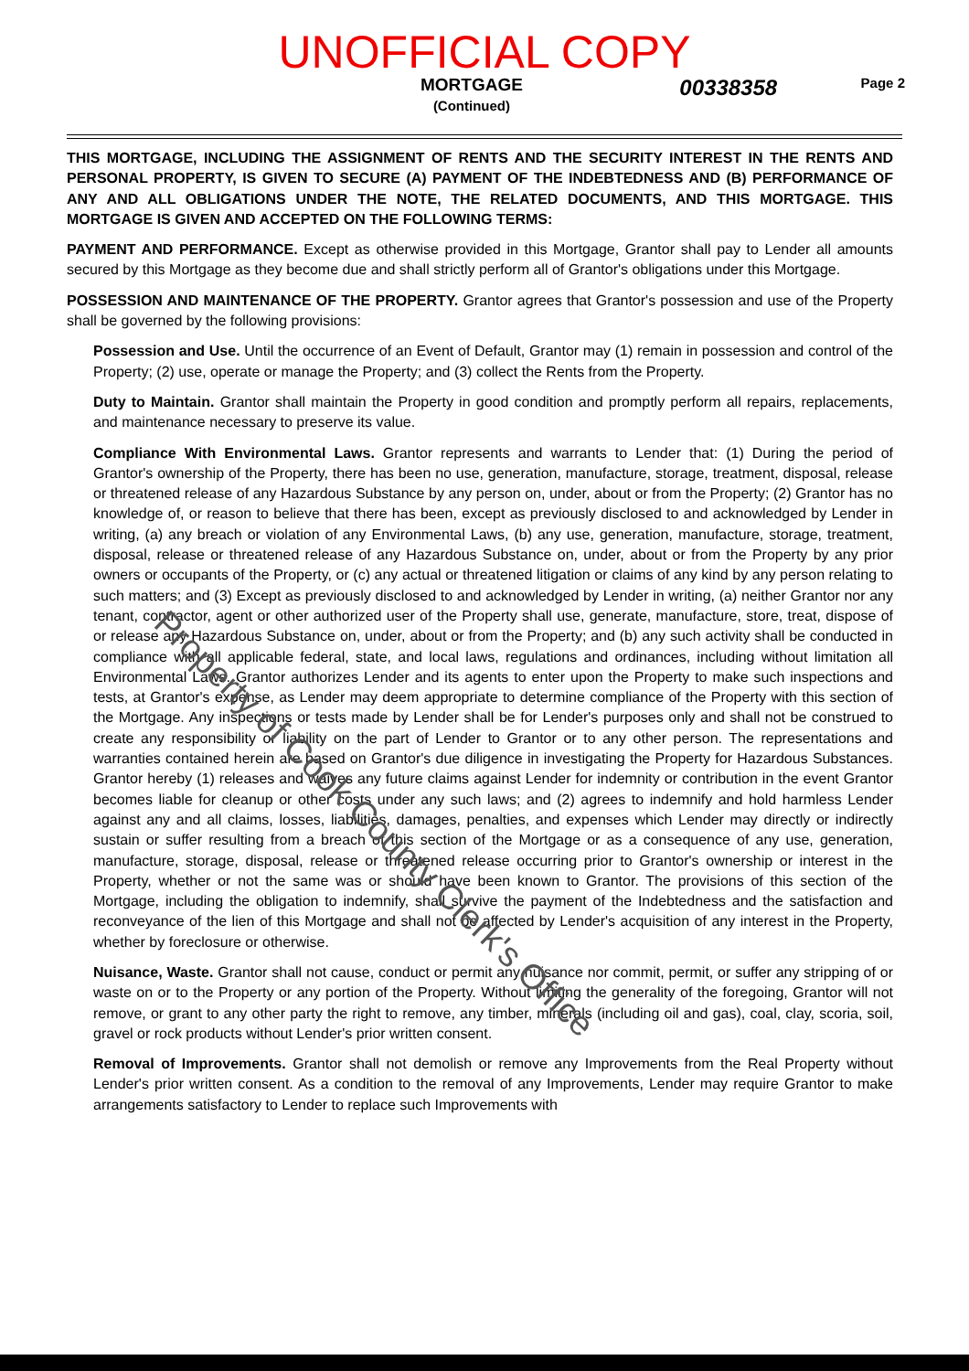UNOFFICIAL COPY
MORTGAGE
(Continued)
00338358
Page 2
THIS MORTGAGE, INCLUDING THE ASSIGNMENT OF RENTS AND THE SECURITY INTEREST IN THE RENTS AND PERSONAL PROPERTY, IS GIVEN TO SECURE (A) PAYMENT OF THE INDEBTEDNESS AND (B) PERFORMANCE OF ANY AND ALL OBLIGATIONS UNDER THE NOTE, THE RELATED DOCUMENTS, AND THIS MORTGAGE. THIS MORTGAGE IS GIVEN AND ACCEPTED ON THE FOLLOWING TERMS:
PAYMENT AND PERFORMANCE. Except as otherwise provided in this Mortgage, Grantor shall pay to Lender all amounts secured by this Mortgage as they become due and shall strictly perform all of Grantor's obligations under this Mortgage.
POSSESSION AND MAINTENANCE OF THE PROPERTY. Grantor agrees that Grantor's possession and use of the Property shall be governed by the following provisions:
Possession and Use. Until the occurrence of an Event of Default, Grantor may (1) remain in possession and control of the Property; (2) use, operate or manage the Property; and (3) collect the Rents from the Property.
Duty to Maintain. Grantor shall maintain the Property in good condition and promptly perform all repairs, replacements, and maintenance necessary to preserve its value.
Compliance With Environmental Laws. Grantor represents and warrants to Lender that: (1) During the period of Grantor's ownership of the Property, there has been no use, generation, manufacture, storage, treatment, disposal, release or threatened release of any Hazardous Substance by any person on, under, about or from the Property; (2) Grantor has no knowledge of, or reason to believe that there has been, except as previously disclosed to and acknowledged by Lender in writing, (a) any breach or violation of any Environmental Laws, (b) any use, generation, manufacture, storage, treatment, disposal, release or threatened release of any Hazardous Substance on, under, about or from the Property by any prior owners or occupants of the Property, or (c) any actual or threatened litigation or claims of any kind by any person relating to such matters; and (3) Except as previously disclosed to and acknowledged by Lender in writing, (a) neither Grantor nor any tenant, contractor, agent or other authorized user of the Property shall use, generate, manufacture, store, treat, dispose of or release any Hazardous Substance on, under, about or from the Property; and (b) any such activity shall be conducted in compliance with all applicable federal, state, and local laws, regulations and ordinances, including without limitation all Environmental Laws. Grantor authorizes Lender and its agents to enter upon the Property to make such inspections and tests, at Grantor's expense, as Lender may deem appropriate to determine compliance of the Property with this section of the Mortgage. Any inspections or tests made by Lender shall be for Lender's purposes only and shall not be construed to create any responsibility or liability on the part of Lender to Grantor or to any other person. The representations and warranties contained herein are based on Grantor's due diligence in investigating the Property for Hazardous Substances. Grantor hereby (1) releases and waives any future claims against Lender for indemnity or contribution in the event Grantor becomes liable for cleanup or other costs under any such laws; and (2) agrees to indemnify and hold harmless Lender against any and all claims, losses, liabilities, damages, penalties, and expenses which Lender may directly or indirectly sustain or suffer resulting from a breach of this section of the Mortgage or as a consequence of any use, generation, manufacture, storage, disposal, release or threatened release occurring prior to Grantor's ownership or interest in the Property, whether or not the same was or should have been known to Grantor. The provisions of this section of the Mortgage, including the obligation to indemnify, shall survive the payment of the Indebtedness and the satisfaction and reconveyance of the lien of this Mortgage and shall not be affected by Lender's acquisition of any interest in the Property, whether by foreclosure or otherwise.
Nuisance, Waste. Grantor shall not cause, conduct or permit any nuisance nor commit, permit, or suffer any stripping of or waste on or to the Property or any portion of the Property. Without limiting the generality of the foregoing, Grantor will not remove, or grant to any other party the right to remove, any timber, minerals (including oil and gas), coal, clay, scoria, soil, gravel or rock products without Lender's prior written consent.
Removal of Improvements. Grantor shall not demolish or remove any Improvements from the Real Property without Lender's prior written consent. As a condition to the removal of any Improvements, Lender may require Grantor to make arrangements satisfactory to Lender to replace such Improvements with
Property of Cook County Clerk's Office